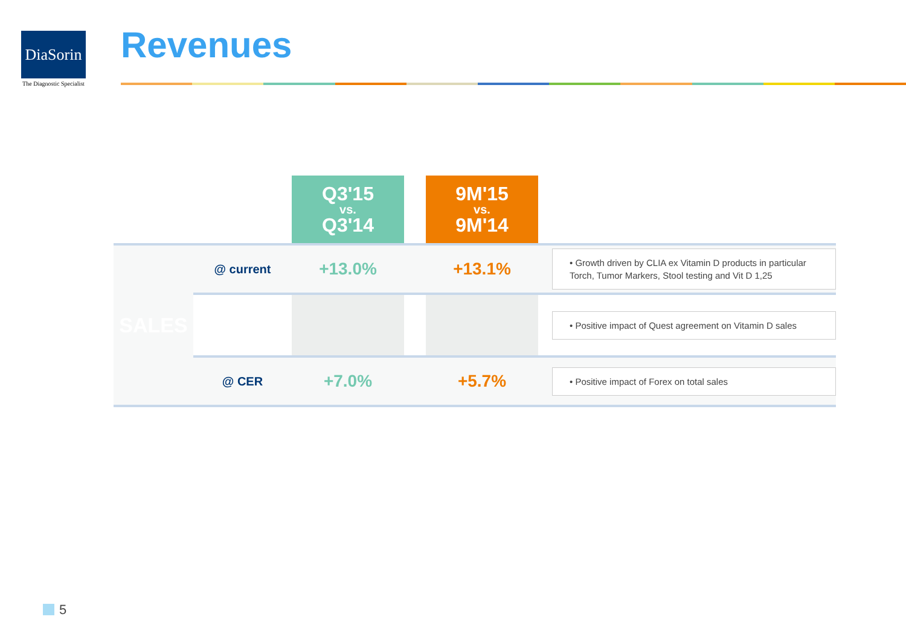DiaSorin
The Diagnostic Specialist
Revenues
| | | Q3'15 vs. Q3'14 | | 9M'15 vs. 9M'14 | | |
| SALES | @ current | +13.0% | | +13.1% | | • Growth driven by CLIA ex Vitamin D products in particular Torch, Tumor Markers, Stool testing and Vit D 1,25 |
| | | | | | | • Positive impact of Quest agreement on Vitamin D sales |
| | @ CER | +7.0% | | +5.7% | | • Positive impact of Forex on total sales |
5